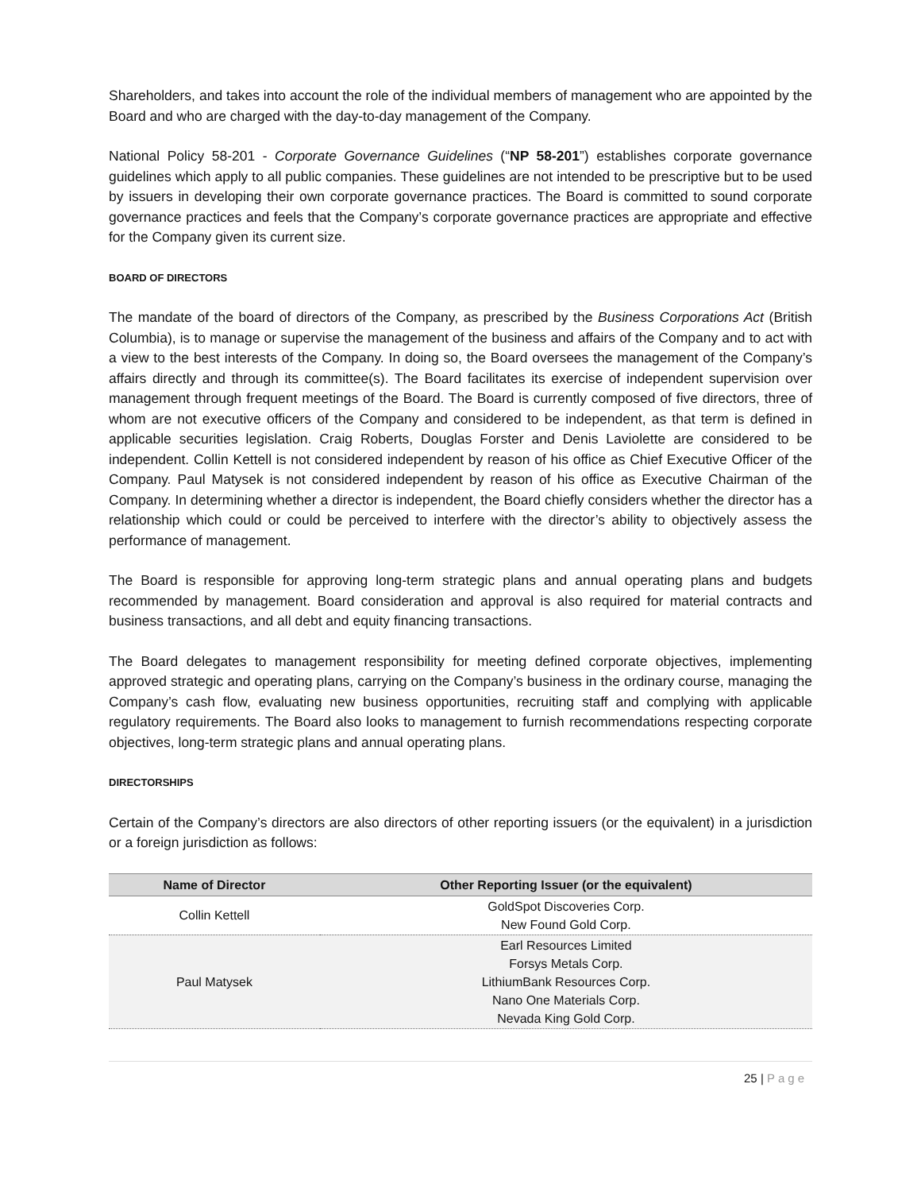Shareholders, and takes into account the role of the individual members of management who are appointed by the Board and who are charged with the day-to-day management of the Company.
National Policy 58-201 - Corporate Governance Guidelines (“NP 58-201”) establishes corporate governance guidelines which apply to all public companies. These guidelines are not intended to be prescriptive but to be used by issuers in developing their own corporate governance practices. The Board is committed to sound corporate governance practices and feels that the Company’s corporate governance practices are appropriate and effective for the Company given its current size.
BOARD OF DIRECTORS
The mandate of the board of directors of the Company, as prescribed by the Business Corporations Act (British Columbia), is to manage or supervise the management of the business and affairs of the Company and to act with a view to the best interests of the Company. In doing so, the Board oversees the management of the Company’s affairs directly and through its committee(s). The Board facilitates its exercise of independent supervision over management through frequent meetings of the Board. The Board is currently composed of five directors, three of whom are not executive officers of the Company and considered to be independent, as that term is defined in applicable securities legislation. Craig Roberts, Douglas Forster and Denis Laviolette are considered to be independent. Collin Kettell is not considered independent by reason of his office as Chief Executive Officer of the Company. Paul Matysek is not considered independent by reason of his office as Executive Chairman of the Company. In determining whether a director is independent, the Board chiefly considers whether the director has a relationship which could or could be perceived to interfere with the director’s ability to objectively assess the performance of management.
The Board is responsible for approving long-term strategic plans and annual operating plans and budgets recommended by management. Board consideration and approval is also required for material contracts and business transactions, and all debt and equity financing transactions.
The Board delegates to management responsibility for meeting defined corporate objectives, implementing approved strategic and operating plans, carrying on the Company’s business in the ordinary course, managing the Company’s cash flow, evaluating new business opportunities, recruiting staff and complying with applicable regulatory requirements. The Board also looks to management to furnish recommendations respecting corporate objectives, long-term strategic plans and annual operating plans.
DIRECTORSHIPS
Certain of the Company’s directors are also directors of other reporting issuers (or the equivalent) in a jurisdiction or a foreign jurisdiction as follows:
| Name of Director | Other Reporting Issuer (or the equivalent) |
| --- | --- |
| Collin Kettell | GoldSpot Discoveries Corp. New Found Gold Corp. |
| Paul Matysek | Earl Resources Limited Forsys Metals Corp. LithiumBank Resources Corp. Nano One Materials Corp. Nevada King Gold Corp. |
25 | Page